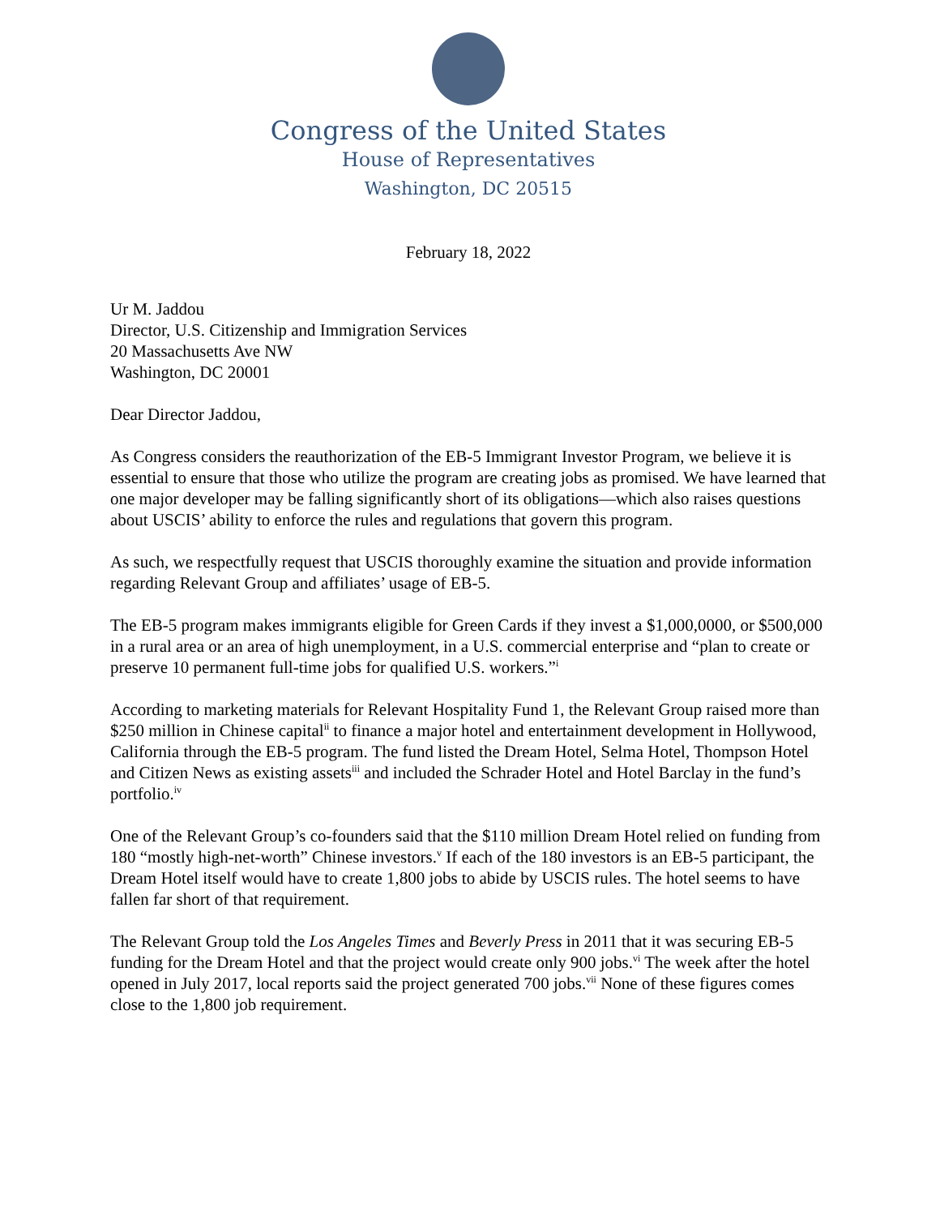Congress of the United States
House of Representatives
Washington, DC 20515
February 18, 2022
Ur M. Jaddou
Director, U.S. Citizenship and Immigration Services
20 Massachusetts Ave NW
Washington, DC 20001
Dear Director Jaddou,
As Congress considers the reauthorization of the EB-5 Immigrant Investor Program, we believe it is essential to ensure that those who utilize the program are creating jobs as promised. We have learned that one major developer may be falling significantly short of its obligations—which also raises questions about USCIS’ ability to enforce the rules and regulations that govern this program.
As such, we respectfully request that USCIS thoroughly examine the situation and provide information regarding Relevant Group and affiliates’ usage of EB-5.
The EB-5 program makes immigrants eligible for Green Cards if they invest a $1,000,0000, or $500,000 in a rural area or an area of high unemployment, in a U.S. commercial enterprise and “plan to create or preserve 10 permanent full-time jobs for qualified U.S. workers.”<sup>i</sup>
According to marketing materials for Relevant Hospitality Fund 1, the Relevant Group raised more than $250 million in Chinese capital<sup>ii</sup> to finance a major hotel and entertainment development in Hollywood, California through the EB-5 program. The fund listed the Dream Hotel, Selma Hotel, Thompson Hotel and Citizen News as existing assets<sup>iii</sup> and included the Schrader Hotel and Hotel Barclay in the fund’s portfolio.<sup>iv</sup>
One of the Relevant Group’s co-founders said that the $110 million Dream Hotel relied on funding from 180 “mostly high-net-worth” Chinese investors.<sup>v</sup> If each of the 180 investors is an EB-5 participant, the Dream Hotel itself would have to create 1,800 jobs to abide by USCIS rules. The hotel seems to have fallen far short of that requirement.
The Relevant Group told the Los Angeles Times and Beverly Press in 2011 that it was securing EB-5 funding for the Dream Hotel and that the project would create only 900 jobs.<sup>vi</sup> The week after the hotel opened in July 2017, local reports said the project generated 700 jobs.<sup>vii</sup> None of these figures comes close to the 1,800 job requirement.